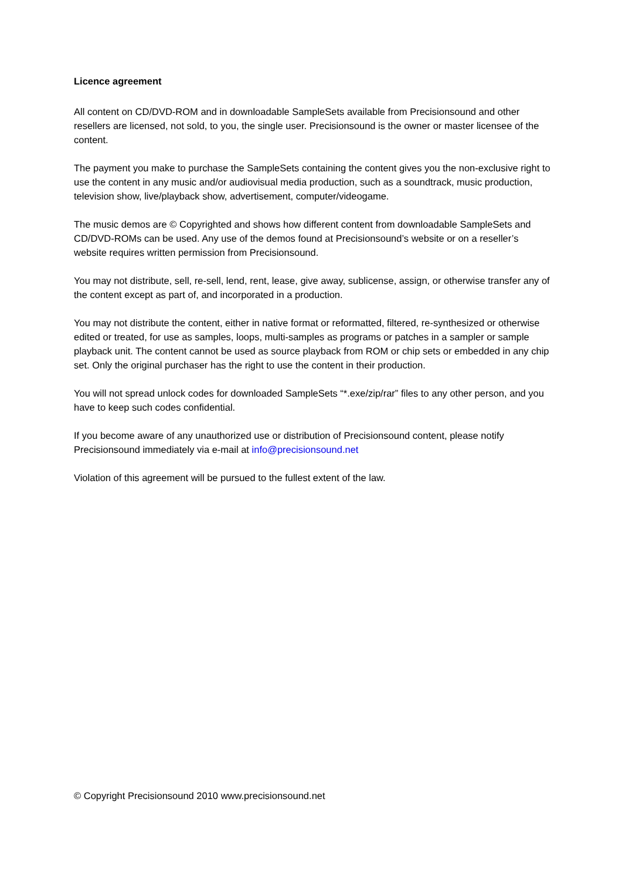Licence agreement
All content on CD/DVD-ROM and in downloadable SampleSets available from Precisionsound and other resellers are licensed, not sold, to you, the single user. Precisionsound is the owner or master licensee of the content.
The payment you make to purchase the SampleSets containing the content gives you the non-exclusive right to use the content in any music and/or audiovisual media production, such as a soundtrack, music production, television show, live/playback show, advertisement, computer/videogame.
The music demos are © Copyrighted and shows how different content from downloadable SampleSets and CD/DVD-ROMs can be used. Any use of the demos found at Precisionsound’s website or on a reseller’s website requires written permission from Precisionsound.
You may not distribute, sell, re-sell, lend, rent, lease, give away, sublicense, assign, or otherwise transfer any of the content except as part of, and incorporated in a production.
You may not distribute the content, either in native format or reformatted, filtered, re-synthesized or otherwise edited or treated, for use as samples, loops, multi-samples as programs or patches in a sampler or sample playback unit. The content cannot be used as source playback from ROM or chip sets or embedded in any chip set. Only the original purchaser has the right to use the content in their production.
You will not spread unlock codes for downloaded SampleSets “*.exe/zip/rar” files to any other person, and you have to keep such codes confidential.
If you become aware of any unauthorized use or distribution of Precisionsound content, please notify Precisionsound immediately via e-mail at info@precisionsound.net
Violation of this agreement will be pursued to the fullest extent of the law.
© Copyright Precisionsound 2010 www.precisionsound.net